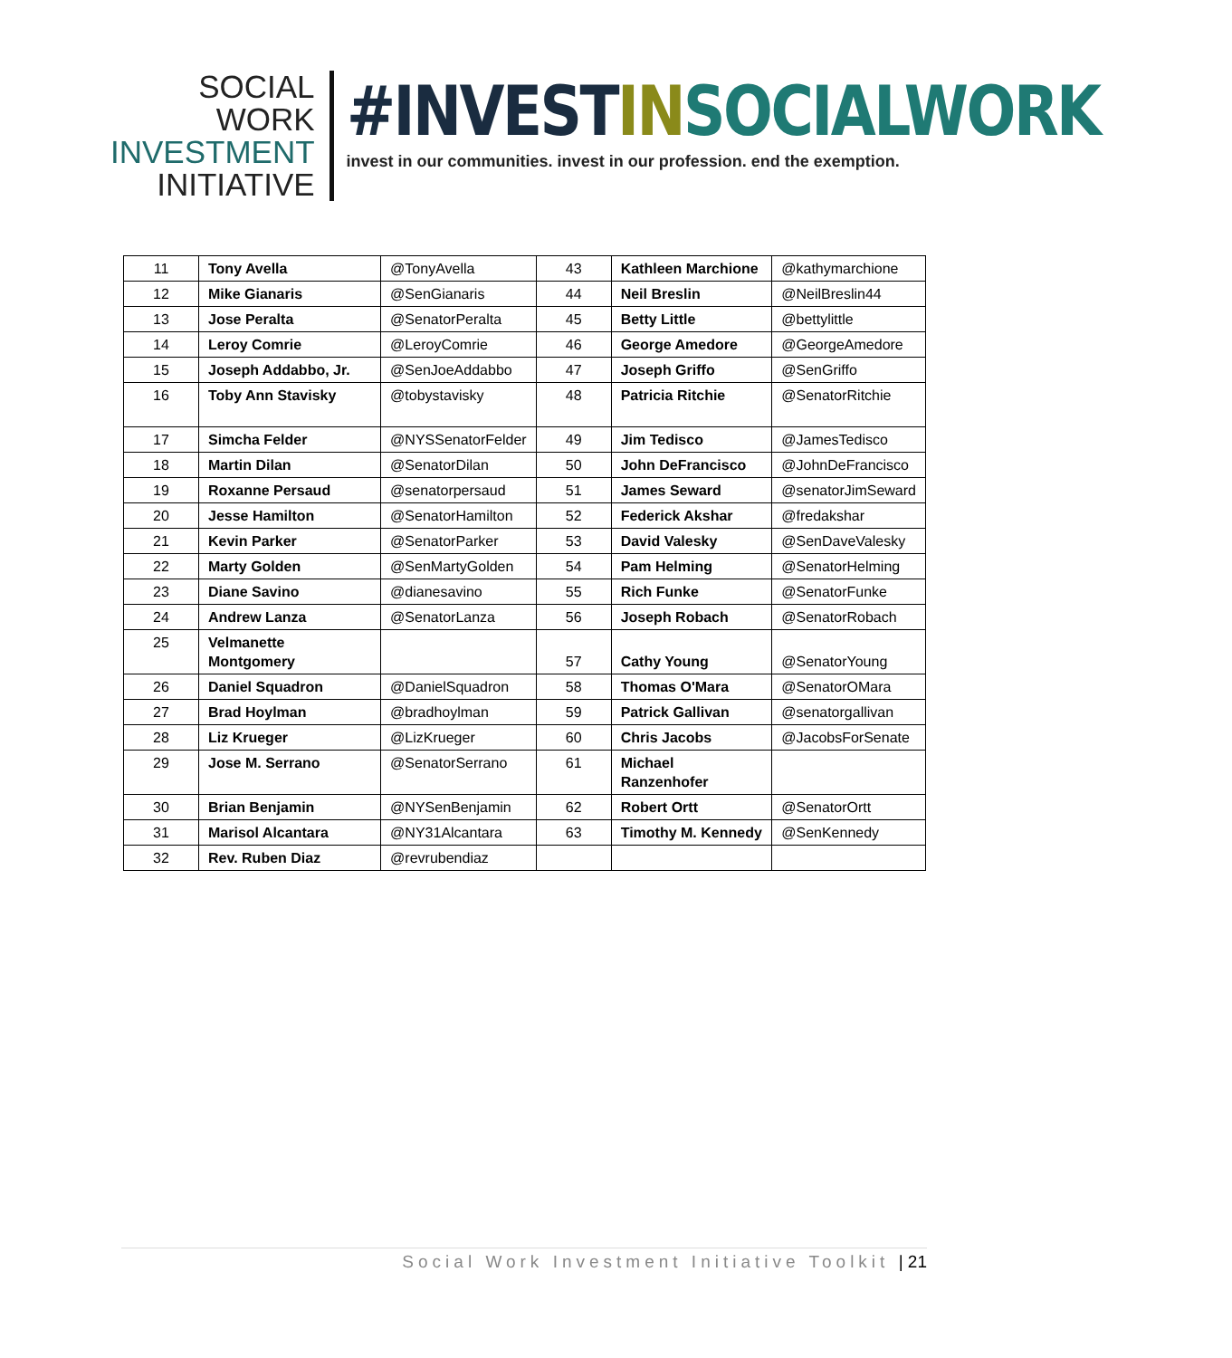SOCIAL WORK
INVESTMENT
INITIATIVE
#INVESTIN SOCIALWORK
invest in our communities. invest in our profession. end the exemption.
| 11 | Tony Avella | @TonyAvella | 43 | Kathleen Marchione | @kathymarchione |
| 12 | Mike Gianaris | @SenGianaris | 44 | Neil Breslin | @NeilBreslin44 |
| 13 | Jose Peralta | @SenatorPeralta | 45 | Betty Little | @bettylittle |
| 14 | Leroy Comrie | @LeroyComrie | 46 | George Amedore | @GeorgeAmedore |
| 15 | Joseph Addabbo, Jr. | @SenJoeAddabbo | 47 | Joseph Griffo | @SenGriffo |
| 16 | Toby Ann Stavisky | @tobystavisky | 48 | Patricia Ritchie | @SenatorRitchie |
| 17 | Simcha Felder | @NYSSenatorFelder | 49 | Jim Tedisco | @JamesTedisco |
| 18 | Martin Dilan | @SenatorDilan | 50 | John DeFrancisco | @JohnDeFrancisco |
| 19 | Roxanne Persaud | @senatorpersaud | 51 | James Seward | @senatorJimSeward |
| 20 | Jesse Hamilton | @SenatorHamilton | 52 | Federick Akshar | @fredakshar |
| 21 | Kevin Parker | @SenatorParker | 53 | David Valesky | @SenDaveValesky |
| 22 | Marty Golden | @SenMartyGolden | 54 | Pam Helming | @SenatorHelming |
| 23 | Diane Savino | @dianesavino | 55 | Rich Funke | @SenatorFunke |
| 24 | Andrew Lanza | @SenatorLanza | 56 | Joseph Robach | @SenatorRobach |
| 25 | Velmanette Montgomery | | 57 | Cathy Young | @SenatorYoung |
| 26 | Daniel Squadron | @DanielSquadron | 58 | Thomas O'Mara | @SenatorOMara |
| 27 | Brad Hoylman | @bradhoylman | 59 | Patrick Gallivan | @senatorgallivan |
| 28 | Liz Krueger | @LizKrueger | 60 | Chris Jacobs | @JacobsForSenate |
| 29 | Jose M. Serrano | @SenatorSerrano | 61 | Michael Ranzenhofer | |
| 30 | Brian Benjamin | @NYSenBenjamin | 62 | Robert Ortt | @SenatorOrtt |
| 31 | Marisol Alcantara | @NY31Alcantara | 63 | Timothy M. Kennedy | @SenKennedy |
| 32 | Rev. Ruben Diaz | @revrubendiaz | | | |
Social Work Investment Initiative Toolkit | 21